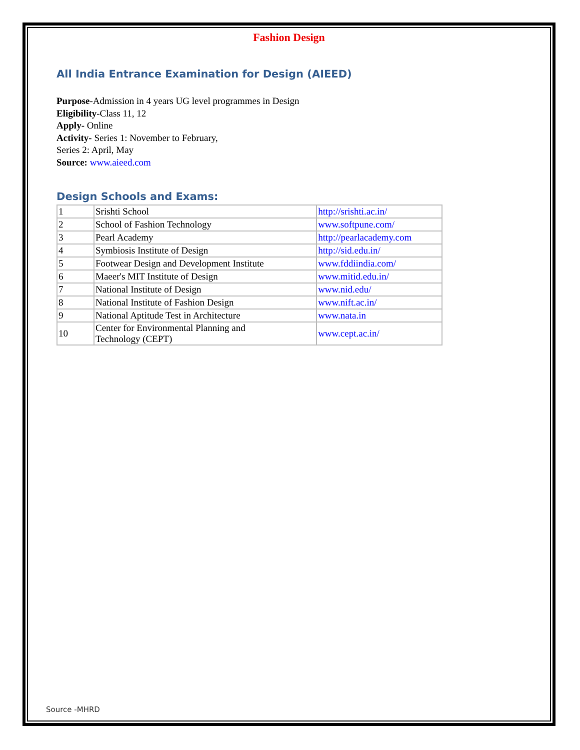Fashion Design
All India Entrance Examination for Design (AIEED)
Purpose-Admission in 4 years UG level programmes in Design
Eligibility-Class 11, 12
Apply- Online
Activity- Series 1: November to February,
Series 2: April, May
Source: www.aieed.com
Design Schools and Exams:
| 1 | Srishti School | http://srishti.ac.in/ |
| 2 | School of Fashion Technology | www.softpune.com/ |
| 3 | Pearl Academy | http://pearlacademy.com |
| 4 | Symbiosis Institute of Design | http://sid.edu.in/ |
| 5 | Footwear Design and Development Institute | www.fddiindia.com/ |
| 6 | Maeer's MIT Institute of Design | www.mitid.edu.in/ |
| 7 | National Institute of Design | www.nid.edu/ |
| 8 | National Institute of Fashion Design | www.nift.ac.in/ |
| 9 | National Aptitude Test in Architecture | www.nata.in |
| 10 | Center for Environmental Planning and Technology (CEPT) | www.cept.ac.in/ |
Source -MHRD